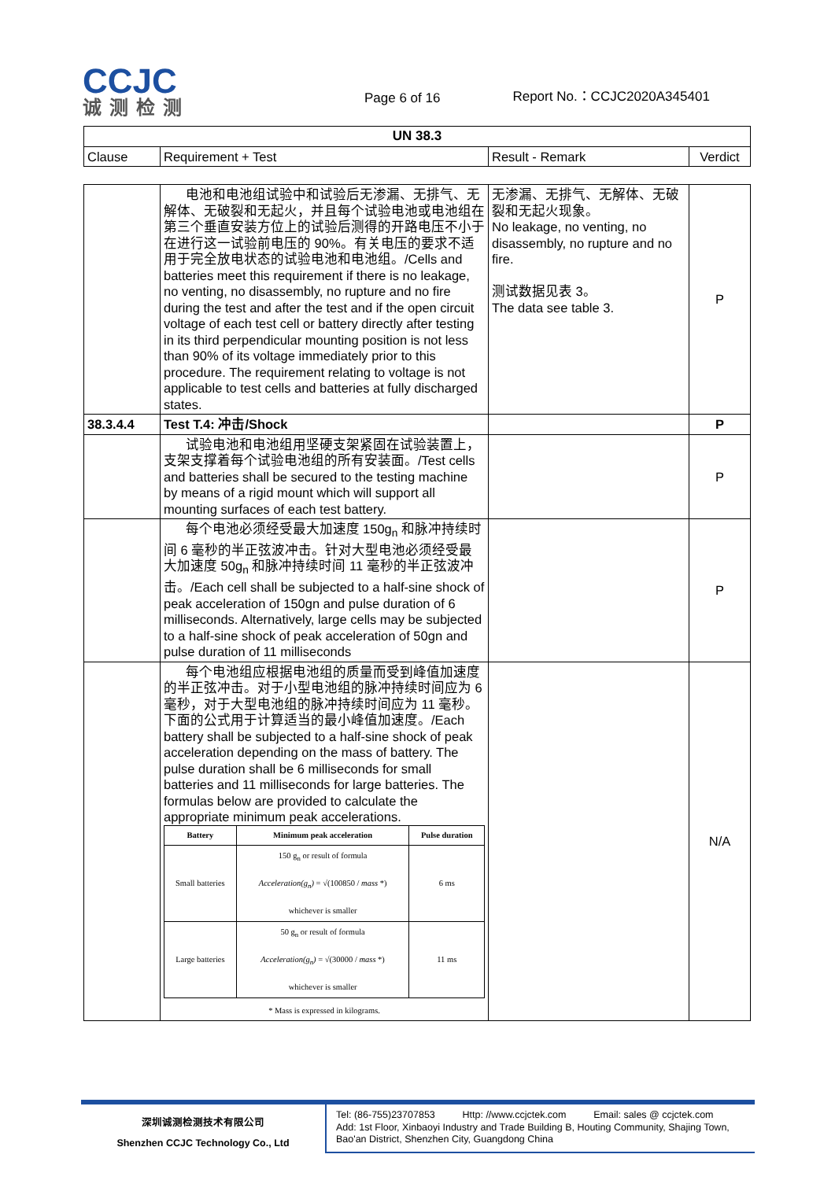CCJC
诚测检测
Page 6 of 16
Report No.：CCJC2020A345401
| UN 38.3 | | | |
| --- | --- | --- | --- |
| Clause | Requirement + Test | Result - Remark | Verdict |
| | 电池和电池组试验中和试验后无渗漏、无排气、无解体、无破裂和无起火，并且每个试验电池或电池组在第三个垂直安装方位上的试验后测得的开路电压不小于在进行这一试验前电压的 90%。有关电压的要求不适用于完全放电状态的试验电池和电池组。/Cells and batteries meet this requirement if there is no leakage, no venting, no disassembly, no rupture and no fire during the test and after the test and if the open circuit voltage of each test cell or battery directly after testing in its third perpendicular mounting position is not less than 90% of its voltage immediately prior to this procedure. The requirement relating to voltage is not applicable to test cells and batteries at fully discharged states. | 无渗漏、无排气、无解体、无破裂和无起火现象。 No leakage, no venting, no disassembly, no rupture and no fire. 测试数据见表 3。 The data see table 3. | P |
| 38.3.4.4 | Test T.4: 冲击/Shock | | P |
| | 试验电池和电池组用坚硬支架紧固在试验装置上，支架支撑着每个试验电池组的所有安装面。/Test cells and batteries shall be secured to the testing machine by means of a rigid mount which will support all mounting surfaces of each test battery. | | P |
| | 每个电池必须经受最大加速度 150g<sub>n</sub> 和脉冲持续时间 6 毫秒的半正弦波冲击。针对大型电池必须经受最大加速度 50g<sub>n</sub> 和脉冲持续时间 11 毫秒的半正弦波冲击。/Each cell shall be subjected to a half-sine shock of peak acceleration of 150gn and pulse duration of 6 milliseconds. Alternatively, large cells may be subjected to a half-sine shock of peak acceleration of 50gn and pulse duration of 11 milliseconds | | P |
| | 每个电池组应根据电池组的质量而受到峰值加速度的半正弦冲击。对于小型电池组的脉冲持续时间应为 6 毫秒，对于大型电池组的脉冲持续时间应为 11 毫秒。下面的公式用于计算适当的最小峰值加速度。/Each battery shall be subjected to a half-sine shock of peak acceleration depending on the mass of battery. The pulse duration shall be 6 milliseconds for small batteries and 11 milliseconds for large batteries. The formulas below are provided to calculate the appropriate minimum peak accelerations. / Battery / Minimum peak acceleration / Pulse duration / / --- / --- / --- / / Small batteries / 150 g<sub>n</sub> or result of formula Acceleration(g<sub>n</sub>) = √(100850 / mass *) whichever is smaller / 6 ms / / Large batteries / 50 g<sub>n</sub> or result of formula Acceleration(g<sub>n</sub>) = √(30000 / mass *) whichever is smaller / 11 ms / * Mass is expressed in kilograms. | | N/A |
深圳诚测检测技术有限公司
Shenzhen CCJC Technology Co., Ltd
Tel: (86-755)23707853 Http: //www.ccjctek.com Email: sales @ ccjctek.com
Add: 1st Floor, Xinbaoyi Industry and Trade Building B, Houting Community, Shajing Town, Bao'an District, Shenzhen City, Guangdong China